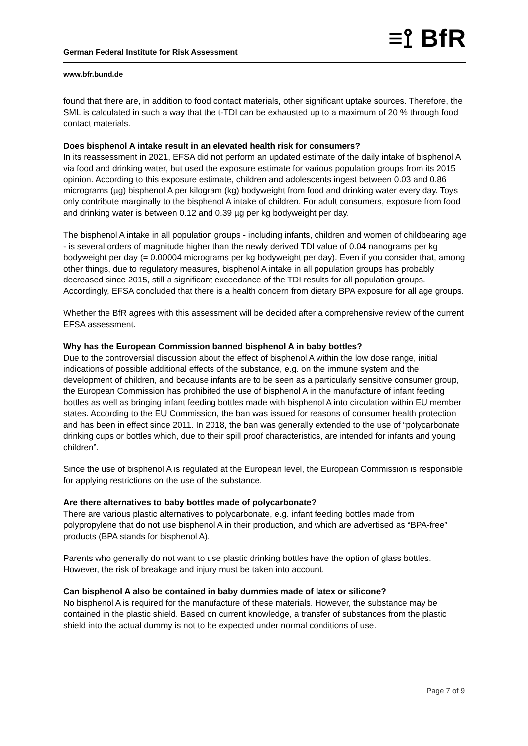German Federal Institute for Risk Assessment ≡⟟ BfR
www.bfr.bund.de
found that there are, in addition to food contact materials, other significant uptake sources. Therefore, the SML is calculated in such a way that the t-TDI can be exhausted up to a maximum of 20 % through food contact materials.
Does bisphenol A intake result in an elevated health risk for consumers?
In its reassessment in 2021, EFSA did not perform an updated estimate of the daily intake of bisphenol A via food and drinking water, but used the exposure estimate for various population groups from its 2015 opinion. According to this exposure estimate, children and adolescents ingest between 0.03 and 0.86 micrograms (µg) bisphenol A per kilogram (kg) bodyweight from food and drinking water every day. Toys only contribute marginally to the bisphenol A intake of children. For adult consumers, exposure from food and drinking water is between 0.12 and 0.39 µg per kg bodyweight per day.
The bisphenol A intake in all population groups - including infants, children and women of childbearing age - is several orders of magnitude higher than the newly derived TDI value of 0.04 nanograms per kg bodyweight per day (= 0.00004 micrograms per kg bodyweight per day). Even if you consider that, among other things, due to regulatory measures, bisphenol A intake in all population groups has probably decreased since 2015, still a significant exceedance of the TDI results for all population groups. Accordingly, EFSA concluded that there is a health concern from dietary BPA exposure for all age groups.
Whether the BfR agrees with this assessment will be decided after a comprehensive review of the current EFSA assessment.
Why has the European Commission banned bisphenol A in baby bottles?
Due to the controversial discussion about the effect of bisphenol A within the low dose range, initial indications of possible additional effects of the substance, e.g. on the immune system and the development of children, and because infants are to be seen as a particularly sensitive consumer group, the European Commission has prohibited the use of bisphenol A in the manufacture of infant feeding bottles as well as bringing infant feeding bottles made with bisphenol A into circulation within EU member states. According to the EU Commission, the ban was issued for reasons of consumer health protection and has been in effect since 2011. In 2018, the ban was generally extended to the use of “polycarbonate drinking cups or bottles which, due to their spill proof characteristics, are intended for infants and young children”.
Since the use of bisphenol A is regulated at the European level, the European Commission is responsible for applying restrictions on the use of the substance.
Are there alternatives to baby bottles made of polycarbonate?
There are various plastic alternatives to polycarbonate, e.g. infant feeding bottles made from polypropylene that do not use bisphenol A in their production, and which are advertised as “BPA-free” products (BPA stands for bisphenol A).
Parents who generally do not want to use plastic drinking bottles have the option of glass bottles. However, the risk of breakage and injury must be taken into account.
Can bisphenol A also be contained in baby dummies made of latex or silicone?
No bisphenol A is required for the manufacture of these materials. However, the substance may be contained in the plastic shield. Based on current knowledge, a transfer of substances from the plastic shield into the actual dummy is not to be expected under normal conditions of use.
Page 7 of 9